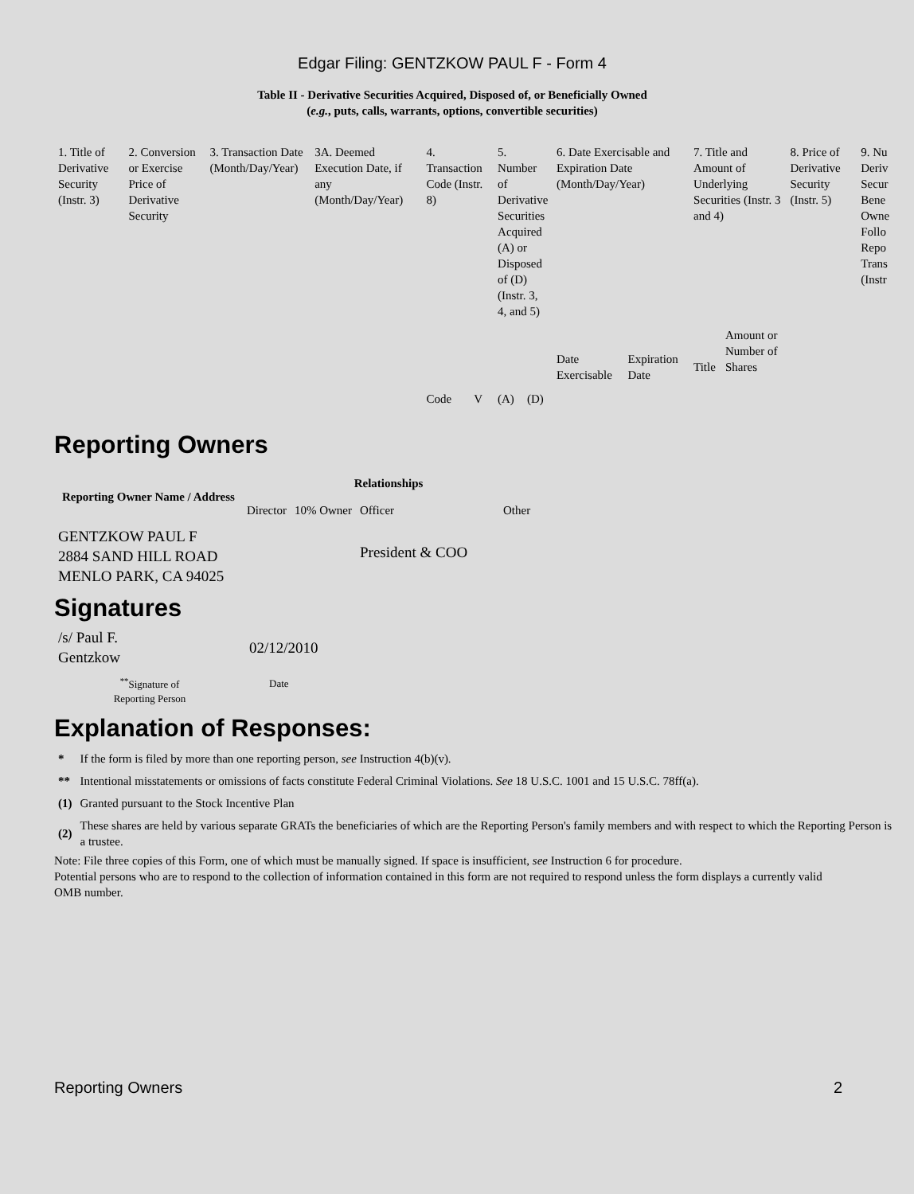Edgar Filing: GENTZKOW PAUL F - Form 4
Table II - Derivative Securities Acquired, Disposed of, or Beneficially Owned
(e.g., puts, calls, warrants, options, convertible securities)
| 1. Title of Derivative Security (Instr. 3) | 2. Conversion or Exercise Price of Derivative Security | 3. Transaction Date (Month/Day/Year) | 3A. Deemed Execution Date, if any (Month/Day/Year) | 4. Transaction Code (Instr. 8) | | 5. Number of Derivative Securities Acquired (A) or Disposed of (D) (Instr. 3, 4, and 5) | | 6. Date Exercisable and Expiration Date (Month/Day/Year) | | 7. Title and Amount of Underlying Securities (Instr. 3 and 4) | | 8. Price of Derivative Security (Instr. 5) | 9. Nu Deriv Secur Bene Owne Follo Repo Trans (Instr |
| | | | | Code | V | (A) | (D) | Date Exercisable | Expiration Date | Title | Amount or Number of Shares | | |
Reporting Owners
| Reporting Owner Name / Address | Relationships | | | |
| --- | --- | --- | --- | --- |
| | Director | 10% Owner | Officer | Other |
| GENTZKOW PAUL F 2884 SAND HILL ROAD MENLO PARK, CA 94025 | | | President & COO | |
Signatures
| /s/ Paul F. Gentzkow | 02/12/2010 |
| <sup>**</sup> Signature of Reporting Person | Date |
Explanation of Responses:
| * | If the form is filed by more than one reporting person, see Instruction 4(b)(v). |
| ** | Intentional misstatements or omissions of facts constitute Federal Criminal Violations. See 18 U.S.C. 1001 and 15 U.S.C. 78ff(a). |
| (1) | Granted pursuant to the Stock Incentive Plan |
| (2) | These shares are held by various separate GRATs the beneficiaries of which are the Reporting Person's family members and with respect to which the Reporting Person is a trustee. |
Note: File three copies of this Form, one of which must be manually signed. If space is insufficient, see Instruction 6 for procedure.
Potential persons who are to respond to the collection of information contained in this form are not required to respond unless the form displays a currently valid OMB number.
Reporting Owners 2